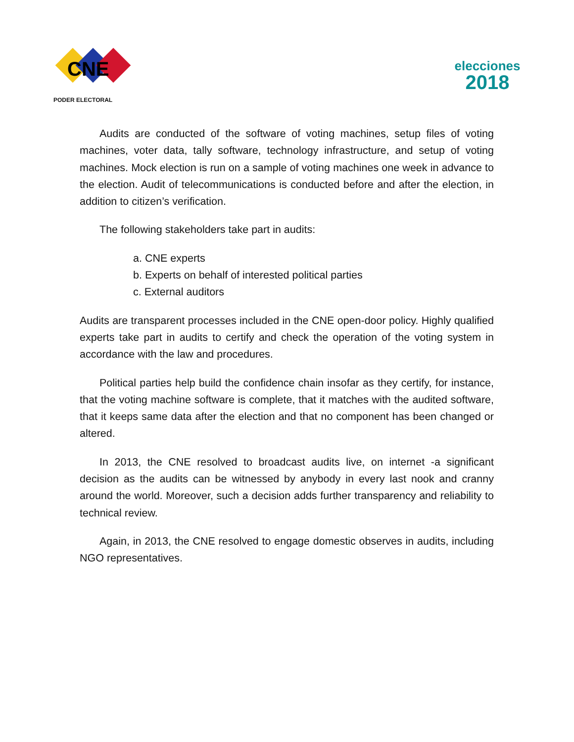CNE
PODER ELECTORAL
elecciones
2018
Audits are conducted of the software of voting machines, setup files of voting machines, voter data, tally software, technology infrastructure, and setup of voting machines. Mock election is run on a sample of voting machines one week in advance to the election. Audit of telecommunications is conducted before and after the election, in addition to citizen’s verification.
The following stakeholders take part in audits:
a. CNE experts
b. Experts on behalf of interested political parties
c. External auditors
Audits are transparent processes included in the CNE open-door policy. Highly qualified experts take part in audits to certify and check the operation of the voting system in accordance with the law and procedures.
Political parties help build the confidence chain insofar as they certify, for instance, that the voting machine software is complete, that it matches with the audited software, that it keeps same data after the election and that no component has been changed or altered.
In 2013, the CNE resolved to broadcast audits live, on internet -a significant decision as the audits can be witnessed by anybody in every last nook and cranny around the world. Moreover, such a decision adds further transparency and reliability to technical review.
Again, in 2013, the CNE resolved to engage domestic observes in audits, including NGO representatives.